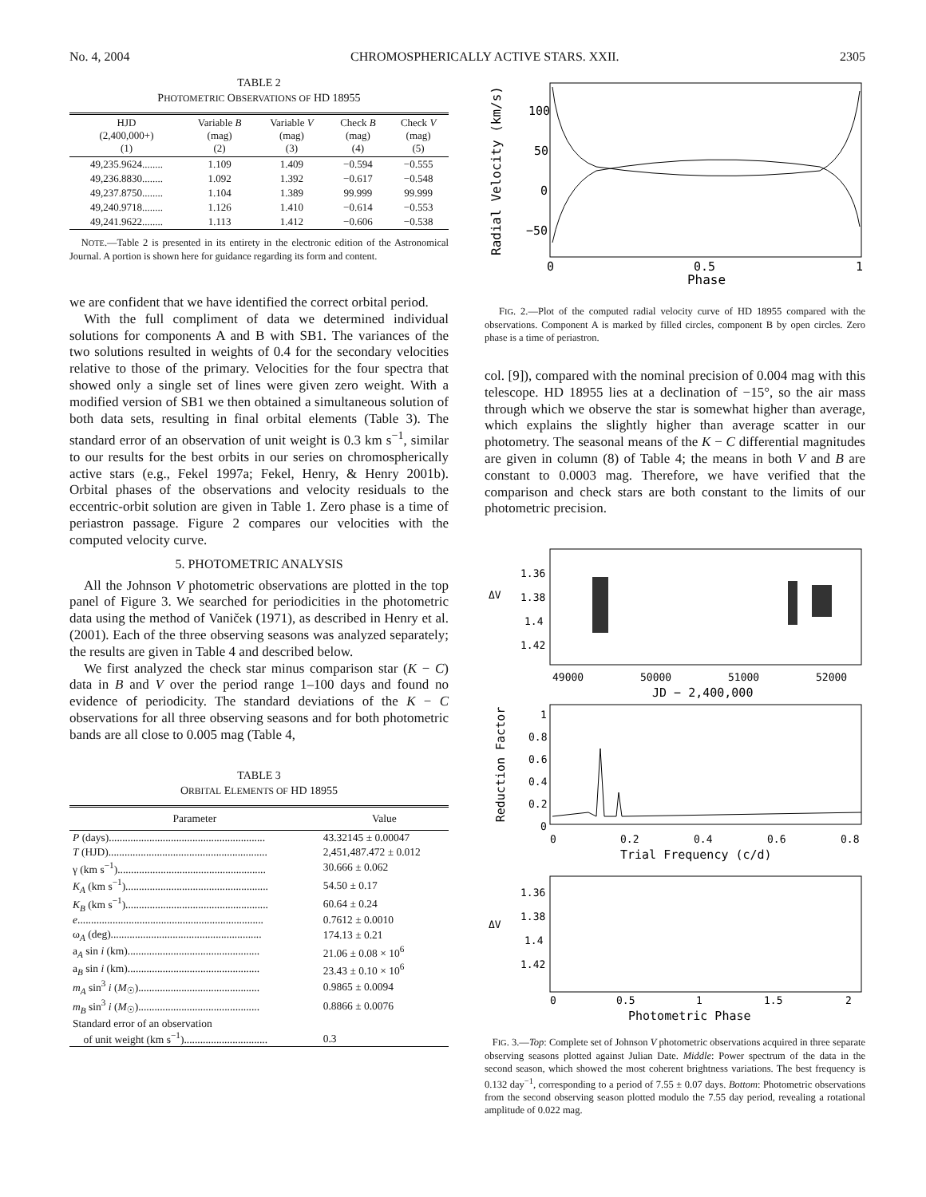No. 4, 2004 CHROMOSPHERICALLY ACTIVE STARS. XXII. 2305
TABLE 2
PHOTOMETRIC OBSERVATIONS OF HD 18955
| HJD (2,400,000+) (1) | Variable B (mag) (2) | Variable V (mag) (3) | Check B (mag) (4) | Check V (mag) (5) |
| --- | --- | --- | --- | --- |
| 49,235.9624........ | 1.109 | 1.409 | −0.594 | −0.555 |
| 49,236.8830........ | 1.092 | 1.392 | −0.617 | −0.548 |
| 49,237.8750........ | 1.104 | 1.389 | 99.999 | 99.999 |
| 49,240.9718........ | 1.126 | 1.410 | −0.614 | −0.553 |
| 49,241.9622........ | 1.113 | 1.412 | −0.606 | −0.538 |
NOTE.—Table 2 is presented in its entirety in the electronic edition of the Astronomical Journal. A portion is shown here for guidance regarding its form and content.
we are confident that we have identified the correct orbital period.
With the full compliment of data we determined individual solutions for components A and B with SB1. The variances of the two solutions resulted in weights of 0.4 for the secondary velocities relative to those of the primary. Velocities for the four spectra that showed only a single set of lines were given zero weight. With a modified version of SB1 we then obtained a simultaneous solution of both data sets, resulting in final orbital elements (Table 3). The standard error of an observation of unit weight is 0.3 km s<sup>−1</sup>, similar to our results for the best orbits in our series on chromospherically active stars (e.g., Fekel 1997a; Fekel, Henry, & Henry 2001b). Orbital phases of the observations and velocity residuals to the eccentric-orbit solution are given in Table 1. Zero phase is a time of periastron passage. Figure 2 compares our velocities with the computed velocity curve.
5. PHOTOMETRIC ANALYSIS
All the Johnson V photometric observations are plotted in the top panel of Figure 3. We searched for periodicities in the photometric data using the method of Vaniček (1971), as described in Henry et al. (2001). Each of the three observing seasons was analyzed separately; the results are given in Table 4 and described below.
We first analyzed the check star minus comparison star (K − C) data in B and V over the period range 1–100 days and found no evidence of periodicity. The standard deviations of the K − C observations for all three observing seasons and for both photometric bands are all close to 0.005 mag (Table 4,
TABLE 3
ORBITAL ELEMENTS OF HD 18955
| Parameter | Value |
| --- | --- |
| P (days).......................................................... | 43.32145 ± 0.00047 |
| T (HJD)........................................................... | 2,451,487.472 ± 0.012 |
| γ (km s<sup>−1</sup>)....................................................... | 30.666 ± 0.062 |
| K<sub>A</sub> (km s<sup>−1</sup>)..................................................... | 54.50 ± 0.17 |
| K<sub>B</sub> (km s<sup>−1</sup>)..................................................... | 60.64 ± 0.24 |
| e ..................................................................... | 0.7612 ± 0.0010 |
| ω <sub>A</sub> (deg)........................................................ | 174.13 ± 0.21 |
| a <sub>A</sub> sin i (km)................................................. | 21.06 ± 0.08 × 10<sup>6</sup> |
| a <sub>B</sub> sin i (km)................................................. | 23.43 ± 0.10 × 10<sup>6</sup> |
| m<sub>A</sub> sin<sup>3</sup> i ( M<sub>☉</sub>)............................................. | 0.9865 ± 0.0094 |
| m<sub>B</sub> sin<sup>3</sup> i ( M<sub>☉</sub>)............................................. | 0.8866 ± 0.0076 |
| Standard error of an observation of unit weight (km s<sup>−1</sup>)............................... | 0.3 |
Radial Velocity (km/s)
100
50
0
−50
0
0.5
1
Phase
FIG. 2.—Plot of the computed radial velocity curve of HD 18955 compared with the observations. Component A is marked by filled circles, component B by open circles. Zero phase is a time of periastron.
col. [9]), compared with the nominal precision of 0.004 mag with this telescope. HD 18955 lies at a declination of −15°, so the air mass through which we observe the star is somewhat higher than average, which explains the slightly higher than average scatter in our photometry. The seasonal means of the K − C differential magnitudes are given in column (8) of Table 4; the means in both V and B are constant to 0.0003 mag. Therefore, we have verified that the comparison and check stars are both constant to the limits of our photometric precision.
ΔV
1.36
1.38
1.4
1.42
49000
50000
51000
52000
JD − 2,400,000
Reduction Factor
1
0.8
0.6
0.4
0.2
0
0
0.2
0.4
0.6
0.8
Trial Frequency (c/d)
ΔV
1.36
1.38
1.4
1.42
0
0.5
1
1.5
2
Photometric Phase
FIG. 3.—Top: Complete set of Johnson V photometric observations acquired in three separate observing seasons plotted against Julian Date. Middle: Power spectrum of the data in the second season, which showed the most coherent brightness variations. The best frequency is 0.132 day<sup>−1</sup>, corresponding to a period of 7.55 ± 0.07 days. Bottom: Photometric observations from the second observing season plotted modulo the 7.55 day period, revealing a rotational amplitude of 0.022 mag.